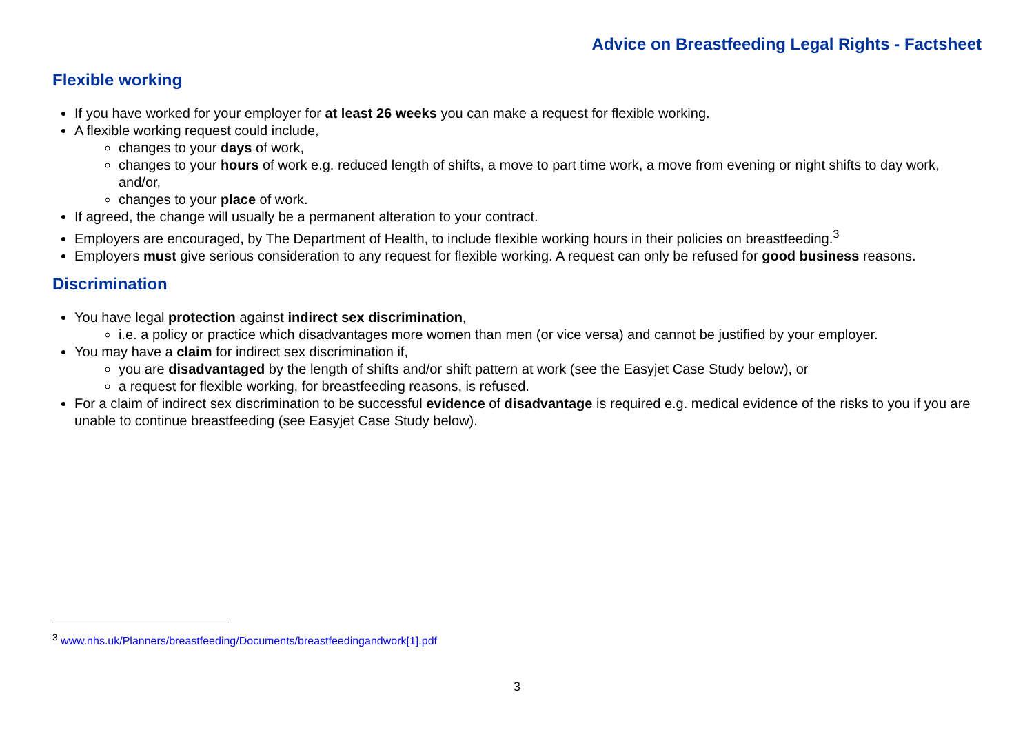Advice on Breastfeeding Legal Rights - Factsheet
Flexible working
If you have worked for your employer for at least 26 weeks you can make a request for flexible working.
A flexible working request could include,
changes to your days of work,
changes to your hours of work e.g. reduced length of shifts, a move to part time work, a move from evening or night shifts to day work, and/or,
changes to your place of work.
If agreed, the change will usually be a permanent alteration to your contract.
Employers are encouraged, by The Department of Health, to include flexible working hours in their policies on breastfeeding.<sup>3</sup>
Employers must give serious consideration to any request for flexible working. A request can only be refused for good business reasons.
Discrimination
You have legal protection against indirect sex discrimination,
i.e. a policy or practice which disadvantages more women than men (or vice versa) and cannot be justified by your employer.
You may have a claim for indirect sex discrimination if,
you are disadvantaged by the length of shifts and/or shift pattern at work (see the Easyjet Case Study below), or
a request for flexible working, for breastfeeding reasons, is refused.
For a claim of indirect sex discrimination to be successful evidence of disadvantage is required e.g. medical evidence of the risks to you if you are unable to continue breastfeeding (see Easyjet Case Study below).
<sup>3</sup> www.nhs.uk/Planners/breastfeeding/Documents/breastfeedingandwork[1].pdf
3